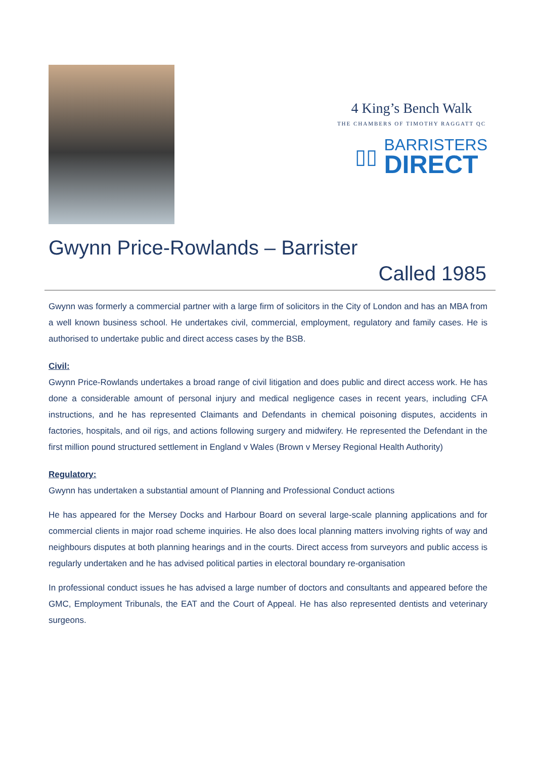4 King’s Bench Walk
THE CHAMBERS OF TIMOTHY RAGGATT QC
▯▯
BARRISTERS
DIRECT
Gwynn Price-Rowlands – Barrister
Called 1985
Gwynn was formerly a commercial partner with a large firm of solicitors in the City of London and has an MBA from a well known business school. He undertakes civil, commercial, employment, regulatory and family cases. He is authorised to undertake public and direct access cases by the BSB.
Civil:
Gwynn Price-Rowlands undertakes a broad range of civil litigation and does public and direct access work. He has done a considerable amount of personal injury and medical negligence cases in recent years, including CFA instructions, and he has represented Claimants and Defendants in chemical poisoning disputes, accidents in factories, hospitals, and oil rigs, and actions following surgery and midwifery. He represented the Defendant in the first million pound structured settlement in England v Wales (Brown v Mersey Regional Health Authority)
Regulatory:
Gwynn has undertaken a substantial amount of Planning and Professional Conduct actions
He has appeared for the Mersey Docks and Harbour Board on several large-scale planning applications and for commercial clients in major road scheme inquiries. He also does local planning matters involving rights of way and neighbours disputes at both planning hearings and in the courts. Direct access from surveyors and public access is regularly undertaken and he has advised political parties in electoral boundary re-organisation
In professional conduct issues he has advised a large number of doctors and consultants and appeared before the GMC, Employment Tribunals, the EAT and the Court of Appeal. He has also represented dentists and veterinary surgeons.